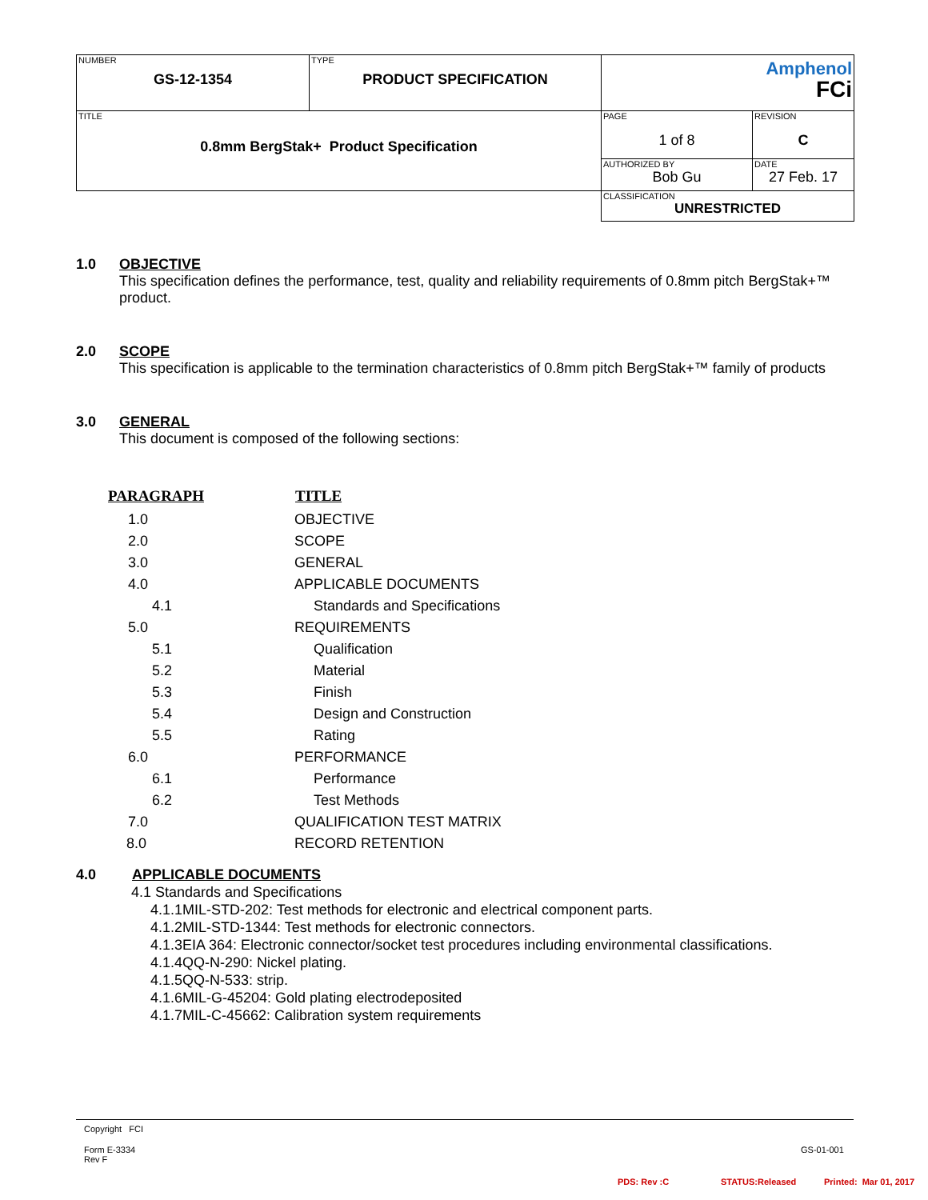| NUMBER GS-12-1354 | TYPE PRODUCT SPECIFICATION | Amphenol FCi | |
| TITLE 0.8mm BergStak+ Product Specification | | PAGE 1 of 8 | REVISION C |
| | | AUTHORIZED BY Bob Gu | DATE 27 Feb. 17 |
| | | CLASSIFICATION UNRESTRICTED | |
1.0 OBJECTIVE
This specification defines the performance, test, quality and reliability requirements of 0.8mm pitch BergStak+™ product.
2.0 SCOPE
This specification is applicable to the termination characteristics of 0.8mm pitch BergStak+™ family of products
3.0 GENERAL
This document is composed of the following sections:
| PARAGRAPH | TITLE |
| --- | --- |
| 1.0 | OBJECTIVE |
| 2.0 | SCOPE |
| 3.0 | GENERAL |
| 4.0 | APPLICABLE DOCUMENTS |
| 4.1 | Standards and Specifications |
| 5.0 | REQUIREMENTS |
| 5.1 | Qualification |
| 5.2 | Material |
| 5.3 | Finish |
| 5.4 | Design and Construction |
| 5.5 | Rating |
| 6.0 | PERFORMANCE |
| 6.1 | Performance |
| 6.2 | Test Methods |
| 7.0 | QUALIFICATION TEST MATRIX |
| 8.0 | RECORD RETENTION |
4.0 APPLICABLE DOCUMENTS
4.1 Standards and Specifications
4.1.1MIL-STD-202: Test methods for electronic and electrical component parts.
4.1.2MIL-STD-1344: Test methods for electronic connectors.
4.1.3EIA 364: Electronic connector/socket test procedures including environmental classifications.
4.1.4QQ-N-290: Nickel plating.
4.1.5QQ-N-533: strip.
4.1.6MIL-G-45204: Gold plating electrodeposited
4.1.7MIL-C-45662: Calibration system requirements
Copyright FCI
Form E-3334
Rev F
GS-01-001
PDS: Rev :C STATUS:Released Printed: Mar 01, 2017